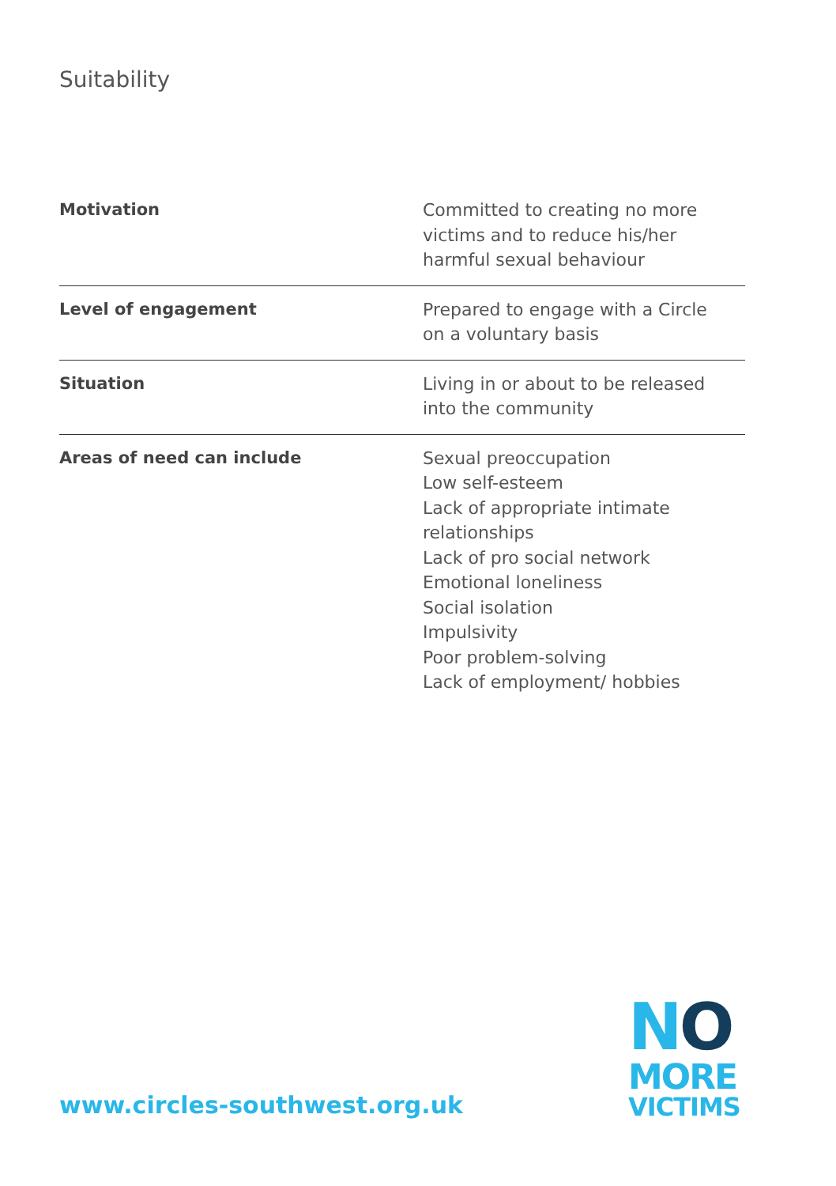Suitability
| Motivation | Committed to creating no more victims and to reduce his/her harmful sexual behaviour |
| Level of engagement | Prepared to engage with a Circle on a voluntary basis |
| Situation | Living in or about to be released into the community |
| Areas of need can include | Sexual preoccupation Low self-esteem Lack of appropriate intimate relationships Lack of pro social network Emotional loneliness Social isolation Impulsivity Poor problem-solving Lack of employment/ hobbies |
www.circles-southwest.org.uk
NO
MORE
VICTIMS